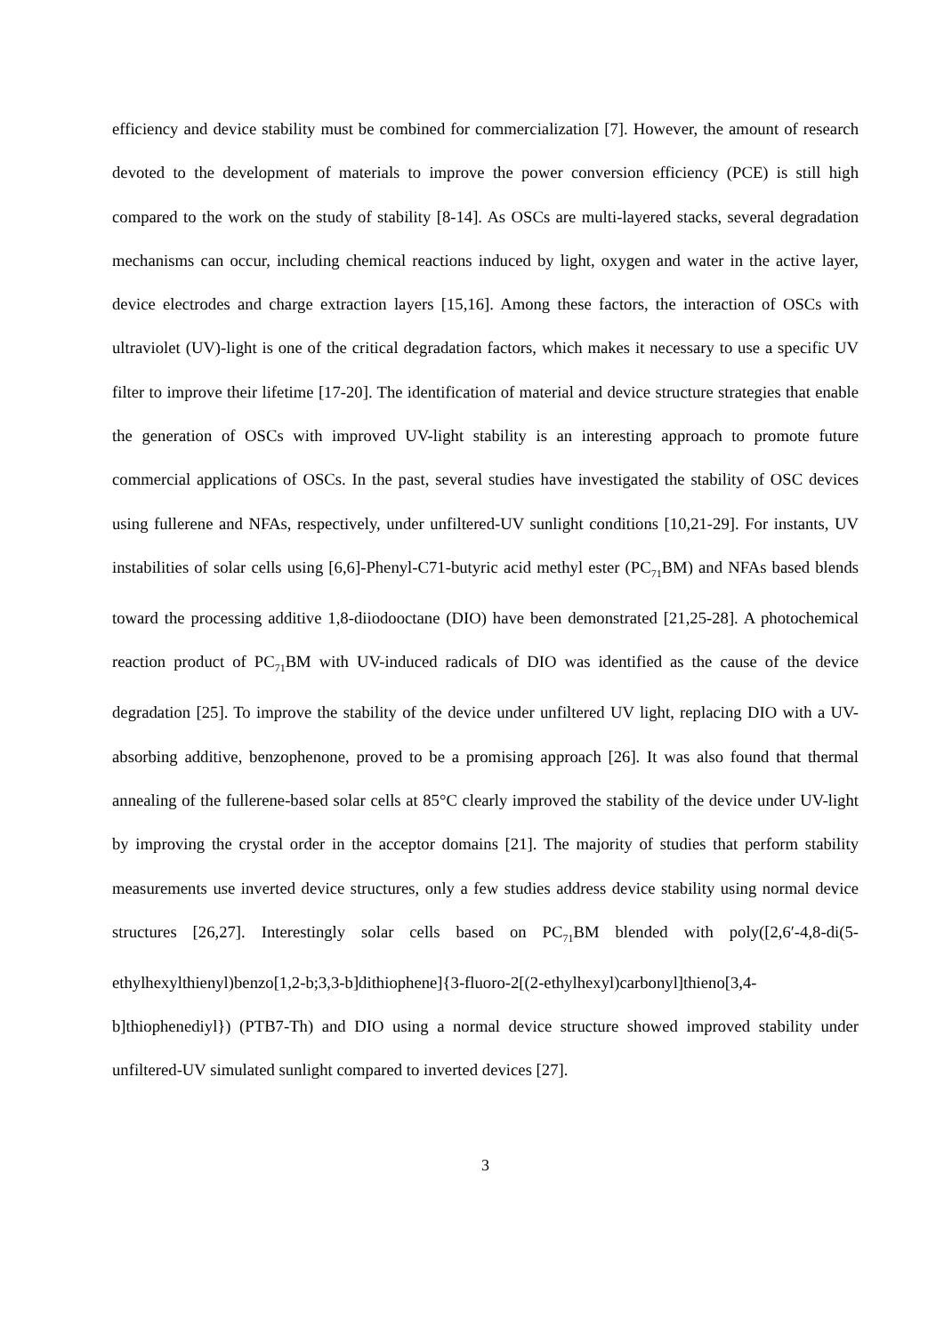efficiency and device stability must be combined for commercialization [7]. However, the amount of research devoted to the development of materials to improve the power conversion efficiency (PCE) is still high compared to the work on the study of stability [8-14]. As OSCs are multi-layered stacks, several degradation mechanisms can occur, including chemical reactions induced by light, oxygen and water in the active layer, device electrodes and charge extraction layers [15,16]. Among these factors, the interaction of OSCs with ultraviolet (UV)-light is one of the critical degradation factors, which makes it necessary to use a specific UV filter to improve their lifetime [17-20]. The identification of material and device structure strategies that enable the generation of OSCs with improved UV-light stability is an interesting approach to promote future commercial applications of OSCs. In the past, several studies have investigated the stability of OSC devices using fullerene and NFAs, respectively, under unfiltered-UV sunlight conditions [10,21-29]. For instants, UV instabilities of solar cells using [6,6]-Phenyl-C71-butyric acid methyl ester (PC<sub>71</sub>BM) and NFAs based blends toward the processing additive 1,8-diiodooctane (DIO) have been demonstrated [21,25-28]. A photochemical reaction product of PC<sub>71</sub>BM with UV-induced radicals of DIO was identified as the cause of the device degradation [25]. To improve the stability of the device under unfiltered UV light, replacing DIO with a UV-absorbing additive, benzophenone, proved to be a promising approach [26]. It was also found that thermal annealing of the fullerene-based solar cells at 85°C clearly improved the stability of the device under UV-light by improving the crystal order in the acceptor domains [21]. The majority of studies that perform stability measurements use inverted device structures, only a few studies address device stability using normal device structures [26,27]. Interestingly solar cells based on PC<sub>71</sub>BM blended with poly([2,6′-4,8-di(5-ethylhexylthienyl)benzo[1,2-b;3,3-b]dithiophene]{3-fluoro-2[(2-ethylhexyl)carbonyl]thieno[3,4-b]thiophenediyl}) (PTB7-Th) and DIO using a normal device structure showed improved stability under unfiltered-UV simulated sunlight compared to inverted devices [27].
3